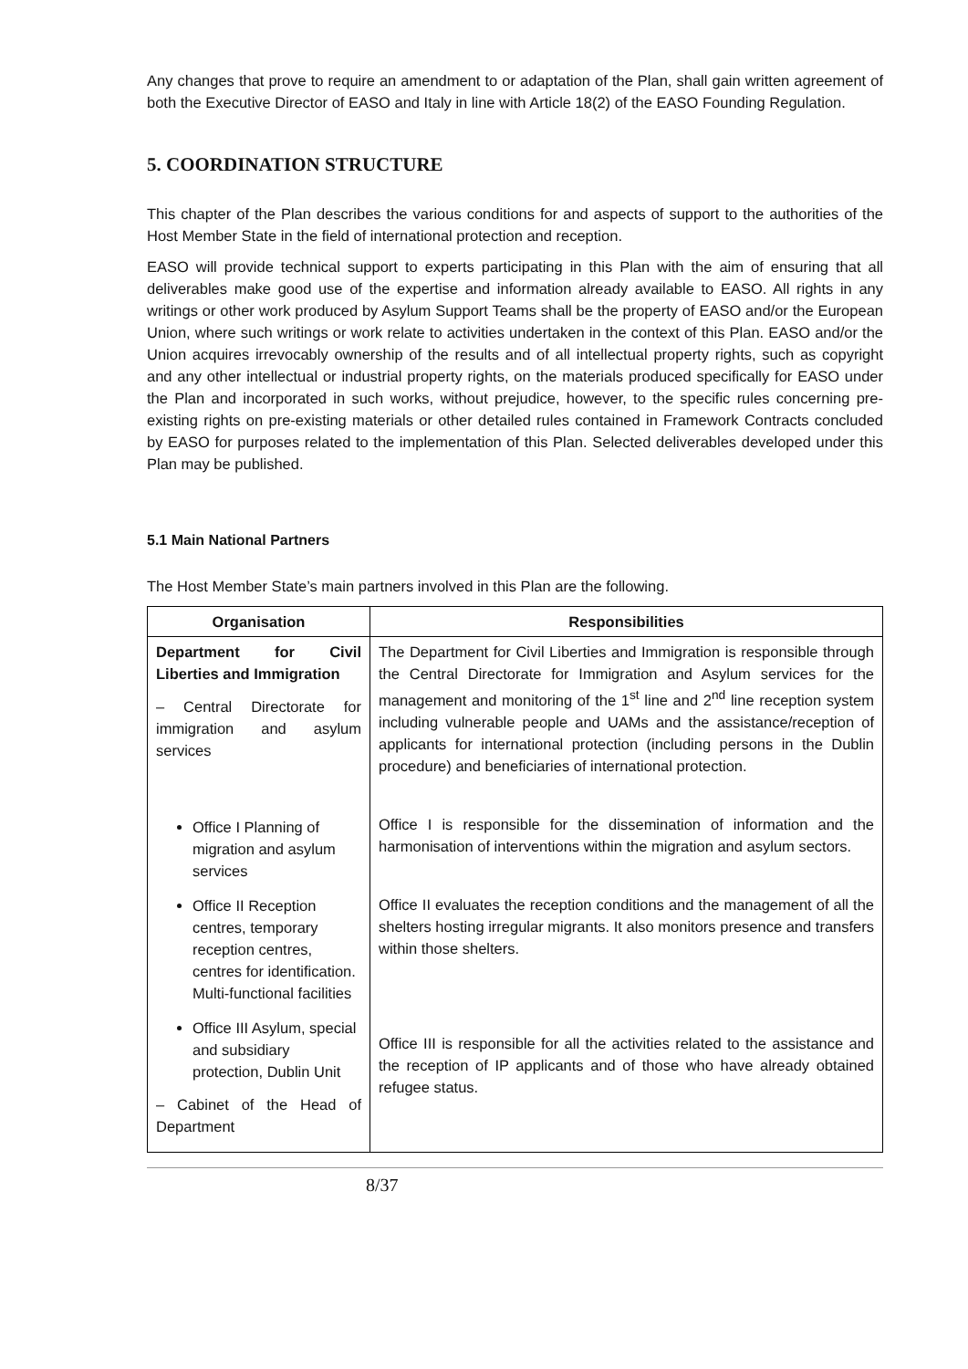Any changes that prove to require an amendment to or adaptation of the Plan, shall gain written agreement of both the Executive Director of EASO and Italy in line with Article 18(2) of the EASO Founding Regulation.
5. COORDINATION STRUCTURE
This chapter of the Plan describes the various conditions for and aspects of support to the authorities of the Host Member State in the field of international protection and reception.
EASO will provide technical support to experts participating in this Plan with the aim of ensuring that all deliverables make good use of the expertise and information already available to EASO. All rights in any writings or other work produced by Asylum Support Teams shall be the property of EASO and/or the European Union, where such writings or work relate to activities undertaken in the context of this Plan. EASO and/or the Union acquires irrevocably ownership of the results and of all intellectual property rights, such as copyright and any other intellectual or industrial property rights, on the materials produced specifically for EASO under the Plan and incorporated in such works, without prejudice, however, to the specific rules concerning pre-existing rights on pre-existing materials or other detailed rules contained in Framework Contracts concluded by EASO for purposes related to the implementation of this Plan. Selected deliverables developed under this Plan may be published.
5.1 Main National Partners
The Host Member State’s main partners involved in this Plan are the following.
| Organisation | Responsibilities |
| --- | --- |
| Department for Civil Liberties and Immigration – Central Directorate for immigration and asylum services Office I Planning of migration and asylum services Office II Reception centres, temporary reception centres, centres for identification. Multi-functional facilities Office III Asylum, special and subsidiary protection, Dublin Unit – Cabinet of the Head of Department | The Department for Civil Liberties and Immigration is responsible through the Central Directorate for Immigration and Asylum services for the management and monitoring of the 1<sup>st</sup> line and 2<sup>nd</sup> line reception system including vulnerable people and UAMs and the assistance/reception of applicants for international protection (including persons in the Dublin procedure) and beneficiaries of international protection. Office I is responsible for the dissemination of information and the harmonisation of interventions within the migration and asylum sectors. Office II evaluates the reception conditions and the management of all the shelters hosting irregular migrants. It also monitors presence and transfers within those shelters. Office III is responsible for all the activities related to the assistance and the reception of IP applicants and of those who have already obtained refugee status. |
8/37